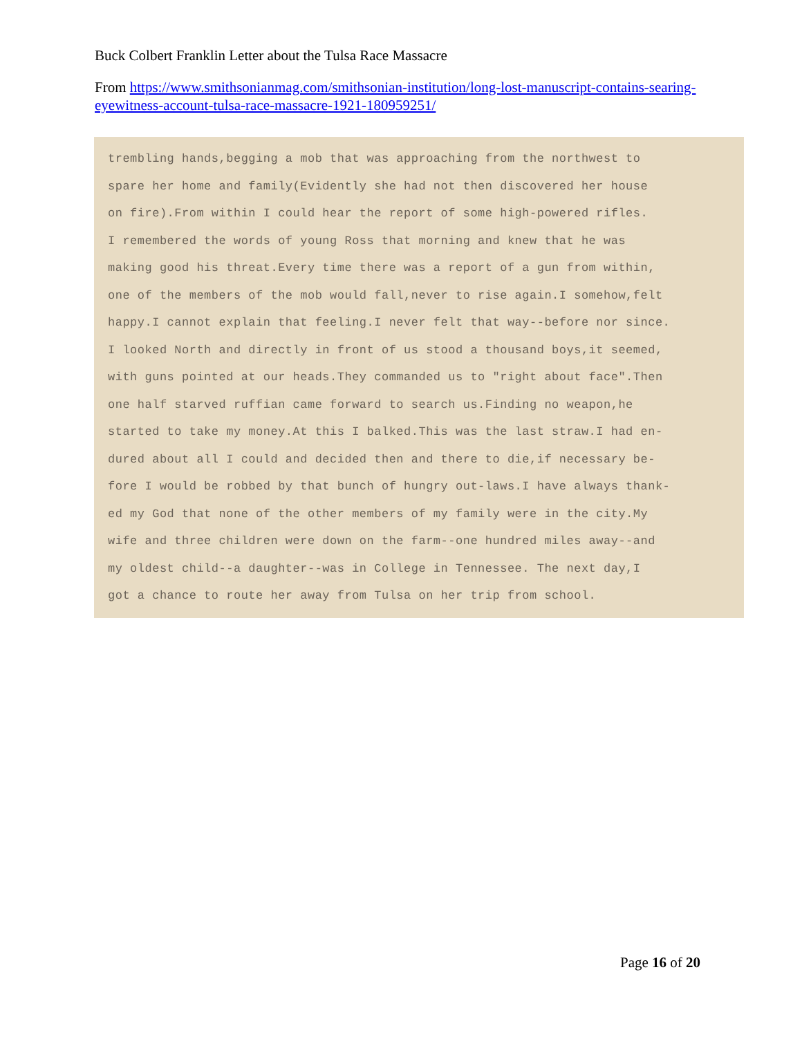Buck Colbert Franklin Letter about the Tulsa Race Massacre
From https://www.smithsonianmag.com/smithsonian-institution/long-lost-manuscript-contains-searing-eyewitness-account-tulsa-race-massacre-1921-180959251/
trembling hands,begging a mob that was approaching from the northwest to
spare her home and family(Evidently she had not then discovered her house
on fire).From within I could hear the report of some high-powered rifles.
I remembered the words of young Ross that morning and knew that he was
making good his threat.Every time there was a report of a gun from within,
one of the members of the mob would fall,never to rise again.I somehow,felt
happy.I cannot explain that feeling.I never felt that way--before nor since.
I looked North and directly in front of us stood a thousand boys,it seemed,
with guns pointed at our heads.They commanded us to "right about face".Then
one half starved ruffian came forward to search us.Finding no weapon,he
started to take my money.At this I balked.This was the last straw.I had en-
dured about all I could and decided then and there to die,if necessary be-
fore I would be robbed by that bunch of hungry out-laws.I have always thank-
ed my God that none of the other members of my family were in the city.My
wife and three children were down on the farm--one hundred miles away--and
my oldest child--a daughter--was in College in Tennessee. The next day,I
got a chance to route her away from Tulsa on her trip from school.
Page 16 of 20